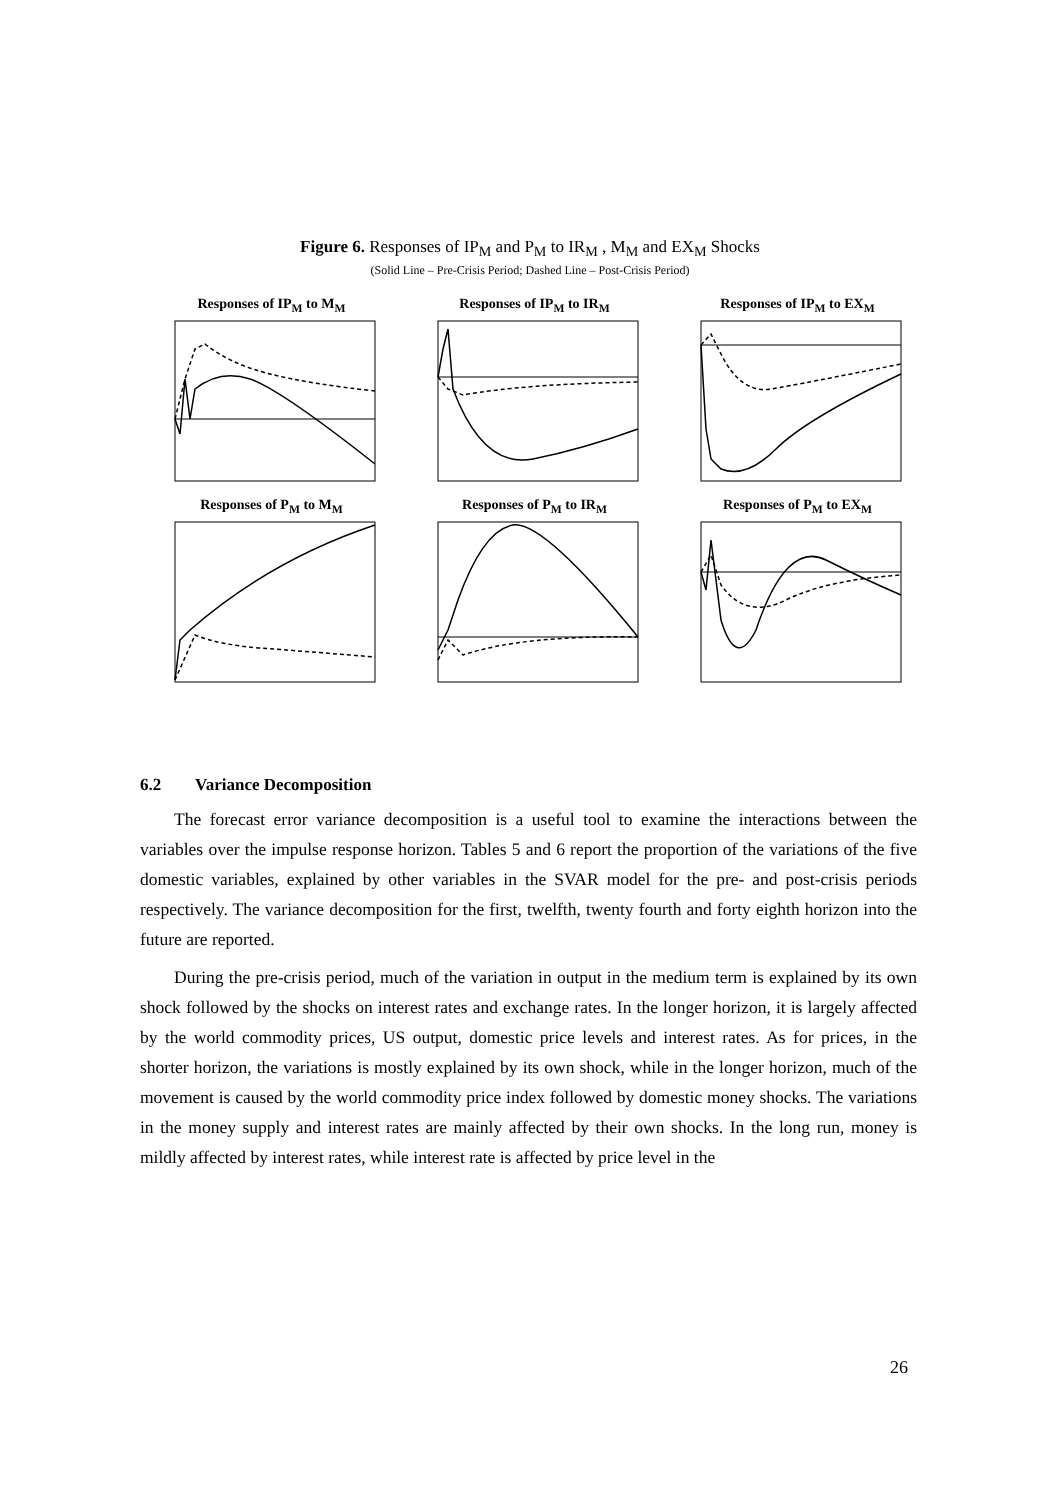Figure 6. Responses of IP<sub>M</sub> and P<sub>M</sub> to IR<sub>M</sub> , M<sub>M</sub> and EX<sub>M</sub> Shocks
(Solid Line – Pre-Crisis Period; Dashed Line – Post-Crisis Period)
Responses of IP<sub>M</sub> to M<sub>M</sub>
Responses of IP<sub>M</sub> to IR<sub>M</sub>
Responses of IP<sub>M</sub> to EX<sub>M</sub>
Responses of P<sub>M</sub> to M<sub>M</sub>
Responses of P<sub>M</sub> to IR<sub>M</sub>
Responses of P<sub>M</sub> to EX<sub>M</sub>
6.2 Variance Decomposition
The forecast error variance decomposition is a useful tool to examine the interactions between the variables over the impulse response horizon. Tables 5 and 6 report the proportion of the variations of the five domestic variables, explained by other variables in the SVAR model for the pre- and post-crisis periods respectively. The variance decomposition for the first, twelfth, twenty fourth and forty eighth horizon into the future are reported.
During the pre-crisis period, much of the variation in output in the medium term is explained by its own shock followed by the shocks on interest rates and exchange rates. In the longer horizon, it is largely affected by the world commodity prices, US output, domestic price levels and interest rates. As for prices, in the shorter horizon, the variations is mostly explained by its own shock, while in the longer horizon, much of the movement is caused by the world commodity price index followed by domestic money shocks. The variations in the money supply and interest rates are mainly affected by their own shocks. In the long run, money is mildly affected by interest rates, while interest rate is affected by price level in the
26